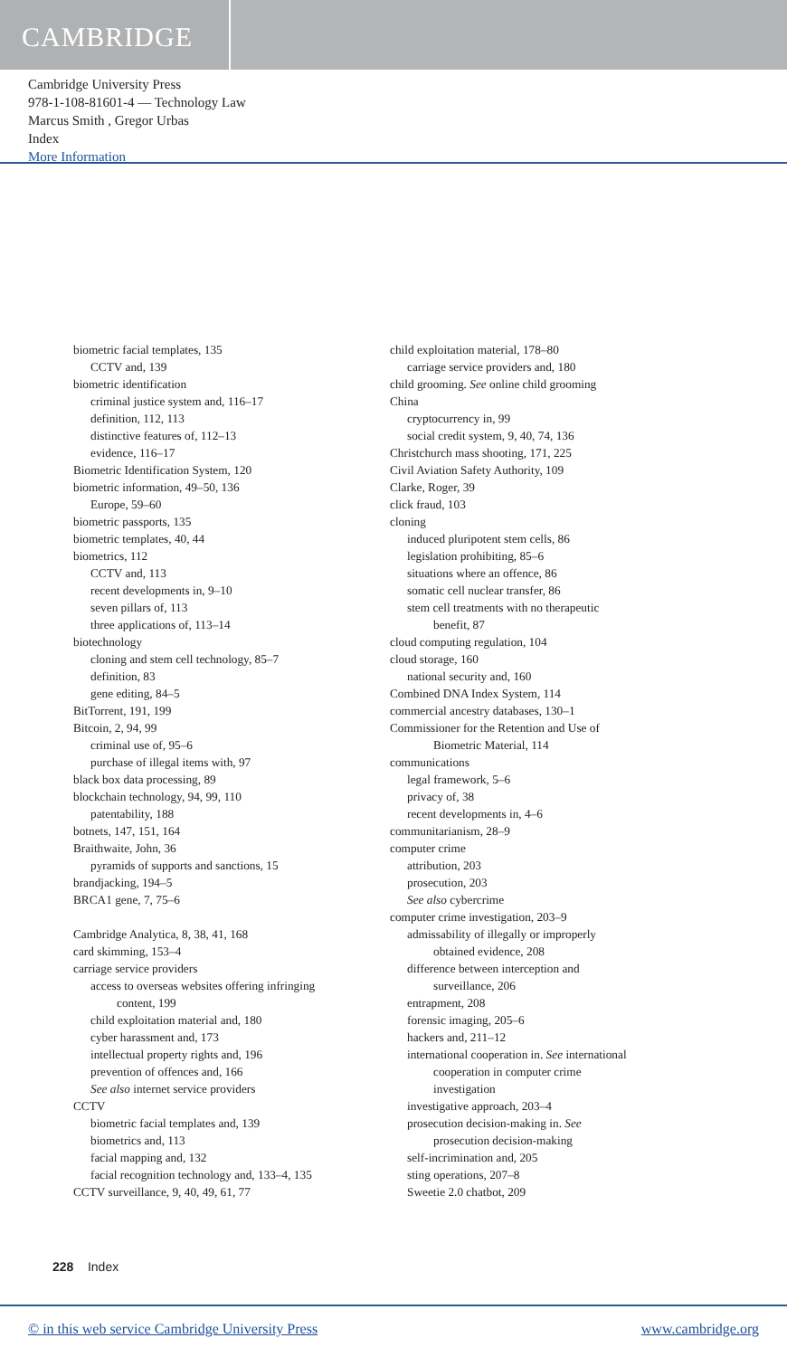CAMBRIDGE
Cambridge University Press
978-1-108-81601-4 — Technology Law
Marcus Smith , Gregor Urbas
Index
More Information
biometric facial templates, 135
CCTV and, 139
biometric identification
criminal justice system and, 116–17
definition, 112, 113
distinctive features of, 112–13
evidence, 116–17
Biometric Identification System, 120
biometric information, 49–50, 136
Europe, 59–60
biometric passports, 135
biometric templates, 40, 44
biometrics, 112
CCTV and, 113
recent developments in, 9–10
seven pillars of, 113
three applications of, 113–14
biotechnology
cloning and stem cell technology, 85–7
definition, 83
gene editing, 84–5
BitTorrent, 191, 199
Bitcoin, 2, 94, 99
criminal use of, 95–6
purchase of illegal items with, 97
black box data processing, 89
blockchain technology, 94, 99, 110
patentability, 188
botnets, 147, 151, 164
Braithwaite, John, 36
pyramids of supports and sanctions, 15
brandjacking, 194–5
BRCA1 gene, 7, 75–6
Cambridge Analytica, 8, 38, 41, 168
card skimming, 153–4
carriage service providers
access to overseas websites offering infringing
content, 199
child exploitation material and, 180
cyber harassment and, 173
intellectual property rights and, 196
prevention of offences and, 166
See also internet service providers
CCTV
biometric facial templates and, 139
biometrics and, 113
facial mapping and, 132
facial recognition technology and, 133–4, 135
CCTV surveillance, 9, 40, 49, 61, 77
child exploitation material, 178–80
carriage service providers and, 180
child grooming. See online child grooming
China
cryptocurrency in, 99
social credit system, 9, 40, 74, 136
Christchurch mass shooting, 171, 225
Civil Aviation Safety Authority, 109
Clarke, Roger, 39
click fraud, 103
cloning
induced pluripotent stem cells, 86
legislation prohibiting, 85–6
situations where an offence, 86
somatic cell nuclear transfer, 86
stem cell treatments with no therapeutic
benefit, 87
cloud computing regulation, 104
cloud storage, 160
national security and, 160
Combined DNA Index System, 114
commercial ancestry databases, 130–1
Commissioner for the Retention and Use of
Biometric Material, 114
communications
legal framework, 5–6
privacy of, 38
recent developments in, 4–6
communitarianism, 28–9
computer crime
attribution, 203
prosecution, 203
See also cybercrime
computer crime investigation, 203–9
admissability of illegally or improperly
obtained evidence, 208
difference between interception and
surveillance, 206
entrapment, 208
forensic imaging, 205–6
hackers and, 211–12
international cooperation in. See international
cooperation in computer crime
investigation
investigative approach, 203–4
prosecution decision-making in. See
prosecution decision-making
self-incrimination and, 205
sting operations, 207–8
Sweetie 2.0 chatbot, 209
228 Index
© in this web service Cambridge University Press www.cambridge.org